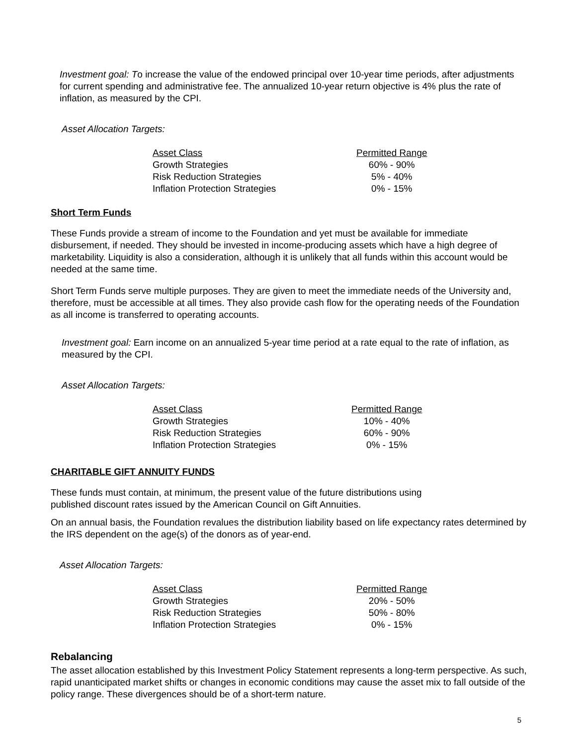Investment goal: To increase the value of the endowed principal over 10-year time periods, after adjustments for current spending and administrative fee. The annualized 10-year return objective is 4% plus the rate of inflation, as measured by the CPI.
Asset Allocation Targets:
| Asset Class | Permitted Range |
| --- | --- |
| Growth Strategies | 60% - 90% |
| Risk Reduction Strategies | 5% - 40% |
| Inflation Protection Strategies | 0% - 15% |
Short Term Funds
These Funds provide a stream of income to the Foundation and yet must be available for immediate disbursement, if needed. They should be invested in income-producing assets which have a high degree of marketability. Liquidity is also a consideration, although it is unlikely that all funds within this account would be needed at the same time.
Short Term Funds serve multiple purposes. They are given to meet the immediate needs of the University and, therefore, must be accessible at all times. They also provide cash flow for the operating needs of the Foundation as all income is transferred to operating accounts.
Investment goal: Earn income on an annualized 5-year time period at a rate equal to the rate of inflation, as measured by the CPI.
Asset Allocation Targets:
| Asset Class | Permitted Range |
| --- | --- |
| Growth Strategies | 10% - 40% |
| Risk Reduction Strategies | 60% - 90% |
| Inflation Protection Strategies | 0% - 15% |
CHARITABLE GIFT ANNUITY FUNDS
These funds must contain, at minimum, the present value of the future distributions using
published discount rates issued by the American Council on Gift Annuities.
On an annual basis, the Foundation revalues the distribution liability based on life expectancy rates determined by the IRS dependent on the age(s) of the donors as of year-end.
Asset Allocation Targets:
| Asset Class | Permitted Range |
| --- | --- |
| Growth Strategies | 20% - 50% |
| Risk Reduction Strategies | 50% - 80% |
| Inflation Protection Strategies | 0% - 15% |
Rebalancing
The asset allocation established by this Investment Policy Statement represents a long-term perspective. As such, rapid unanticipated market shifts or changes in economic conditions may cause the asset mix to fall outside of the policy range. These divergences should be of a short-term nature.
5